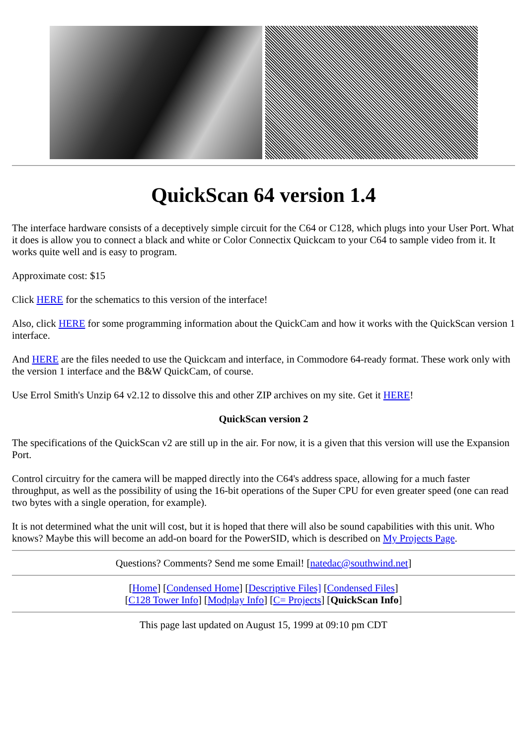QuickScan 64 version 1.4
The interface hardware consists of a deceptively simple circuit for the C64 or C128, which plugs into your User Port. What it does is allow you to connect a black and white or Color Connectix Quickcam to your C64 to sample video from it. It works quite well and is easy to program.
Approximate cost: $15
Click HERE for the schematics to this version of the interface!
Also, click HERE for some programming information about the QuickCam and how it works with the QuickScan version 1 interface.
And HERE are the files needed to use the Quickcam and interface, in Commodore 64-ready format. These work only with the version 1 interface and the B&W QuickCam, of course.
Use Errol Smith's Unzip 64 v2.12 to dissolve this and other ZIP archives on my site. Get it HERE!
QuickScan version 2
The specifications of the QuickScan v2 are still up in the air. For now, it is a given that this version will use the Expansion Port.
Control circuitry for the camera will be mapped directly into the C64's address space, allowing for a much faster throughput, as well as the possibility of using the 16-bit operations of the Super CPU for even greater speed (one can read two bytes with a single operation, for example).
It is not determined what the unit will cost, but it is hoped that there will also be sound capabilities with this unit. Who knows? Maybe this will become an add-on board for the PowerSID, which is described on My Projects Page.
Questions? Comments? Send me some Email! [natedac@southwind.net]
[Home] [Condensed Home] [Descriptive Files] [Condensed Files]
[C128 Tower Info] [Modplay Info] [C= Projects] [QuickScan Info]
This page last updated on August 15, 1999 at 09:10 pm CDT